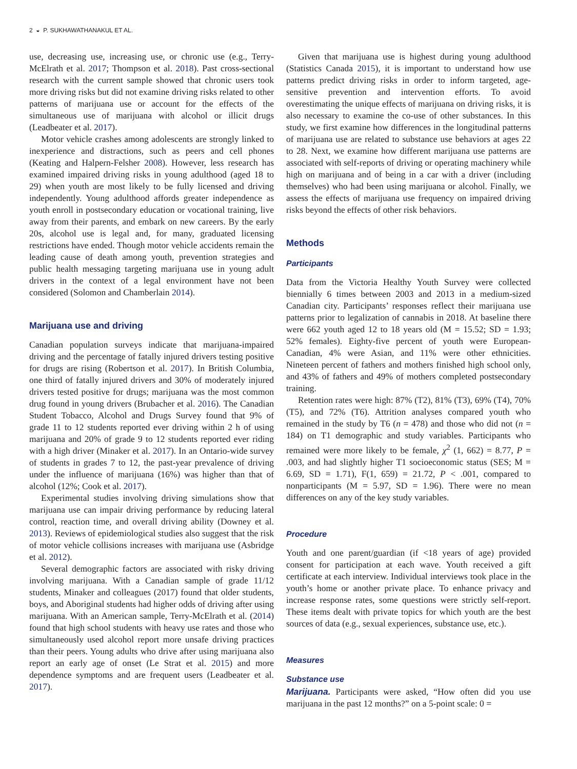2 ◒ P. SUKHAWATHANAKUL ET AL.
use, decreasing use, increasing use, or chronic use (e.g., Terry-McElrath et al. 2017; Thompson et al. 2018). Past cross-sectional research with the current sample showed that chronic users took more driving risks but did not examine driving risks related to other patterns of marijuana use or account for the effects of the simultaneous use of marijuana with alcohol or illicit drugs (Leadbeater et al. 2017).
Motor vehicle crashes among adolescents are strongly linked to inexperience and distractions, such as peers and cell phones (Keating and Halpern-Felsher 2008). However, less research has examined impaired driving risks in young adulthood (aged 18 to 29) when youth are most likely to be fully licensed and driving independently. Young adulthood affords greater independence as youth enroll in postsecondary education or vocational training, live away from their parents, and embark on new careers. By the early 20s, alcohol use is legal and, for many, graduated licensing restrictions have ended. Though motor vehicle accidents remain the leading cause of death among youth, prevention strategies and public health messaging targeting marijuana use in young adult drivers in the context of a legal environment have not been considered (Solomon and Chamberlain 2014).
Marijuana use and driving
Canadian population surveys indicate that marijuana-impaired driving and the percentage of fatally injured drivers testing positive for drugs are rising (Robertson et al. 2017). In British Columbia, one third of fatally injured drivers and 30% of moderately injured drivers tested positive for drugs; marijuana was the most common drug found in young drivers (Brubacher et al. 2016). The Canadian Student Tobacco, Alcohol and Drugs Survey found that 9% of grade 11 to 12 students reported ever driving within 2 h of using marijuana and 20% of grade 9 to 12 students reported ever riding with a high driver (Minaker et al. 2017). In an Ontario-wide survey of students in grades 7 to 12, the past-year prevalence of driving under the influence of marijuana (16%) was higher than that of alcohol (12%; Cook et al. 2017).
Experimental studies involving driving simulations show that marijuana use can impair driving performance by reducing lateral control, reaction time, and overall driving ability (Downey et al. 2013). Reviews of epidemiological studies also suggest that the risk of motor vehicle collisions increases with marijuana use (Asbridge et al. 2012).
Several demographic factors are associated with risky driving involving marijuana. With a Canadian sample of grade 11/12 students, Minaker and colleagues (2017) found that older students, boys, and Aboriginal students had higher odds of driving after using marijuana. With an American sample, Terry-McElrath et al. (2014) found that high school students with heavy use rates and those who simultaneously used alcohol report more unsafe driving practices than their peers. Young adults who drive after using marijuana also report an early age of onset (Le Strat et al. 2015) and more dependence symptoms and are frequent users (Leadbeater et al. 2017).
Given that marijuana use is highest during young adulthood (Statistics Canada 2015), it is important to understand how use patterns predict driving risks in order to inform targeted, age-sensitive prevention and intervention efforts. To avoid overestimating the unique effects of marijuana on driving risks, it is also necessary to examine the co-use of other substances. In this study, we first examine how differences in the longitudinal patterns of marijuana use are related to substance use behaviors at ages 22 to 28. Next, we examine how different marijuana use patterns are associated with self-reports of driving or operating machinery while high on marijuana and of being in a car with a driver (including themselves) who had been using marijuana or alcohol. Finally, we assess the effects of marijuana use frequency on impaired driving risks beyond the effects of other risk behaviors.
Methods
Participants
Data from the Victoria Healthy Youth Survey were collected biennially 6 times between 2003 and 2013 in a medium-sized Canadian city. Participants’ responses reflect their marijuana use patterns prior to legalization of cannabis in 2018. At baseline there were 662 youth aged 12 to 18 years old (M = 15.52; SD = 1.93; 52% females). Eighty-five percent of youth were European-Canadian, 4% were Asian, and 11% were other ethnicities. Nineteen percent of fathers and mothers finished high school only, and 43% of fathers and 49% of mothers completed postsecondary training.
Retention rates were high: 87% (T2), 81% (T3), 69% (T4), 70% (T5), and 72% (T6). Attrition analyses compared youth who remained in the study by T6 (n = 478) and those who did not (n = 184) on T1 demographic and study variables. Participants who remained were more likely to be female, χ<sup>2</sup> (1, 662) = 8.77, P = .003, and had slightly higher T1 socioeconomic status (SES; M = 6.69, SD = 1.71), F(1, 659) = 21.72, P < .001, compared to nonparticipants (M = 5.97, SD = 1.96). There were no mean differences on any of the key study variables.
Procedure
Youth and one parent/guardian (if <18 years of age) provided consent for participation at each wave. Youth received a gift certificate at each interview. Individual interviews took place in the youth’s home or another private place. To enhance privacy and increase response rates, some questions were strictly self-report. These items dealt with private topics for which youth are the best sources of data (e.g., sexual experiences, substance use, etc.).
Measures
Substance use
Marijuana. Participants were asked, “How often did you use marijuana in the past 12 months?” on a 5-point scale: 0 =